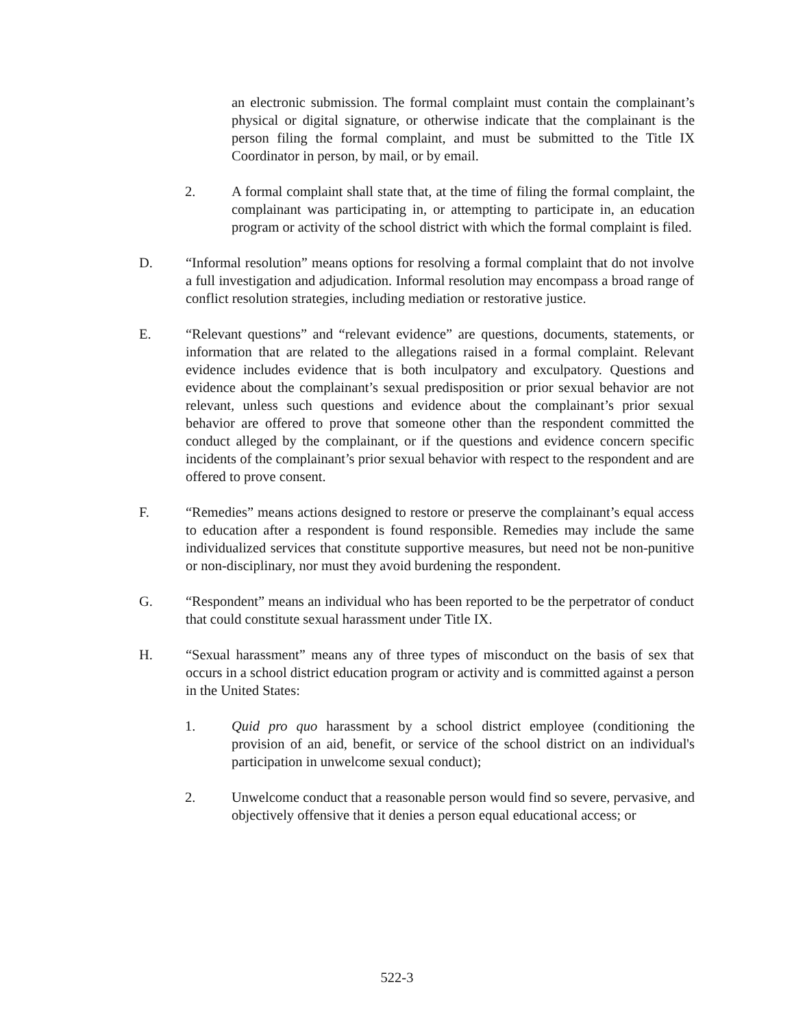an electronic submission. The formal complaint must contain the complainant’s physical or digital signature, or otherwise indicate that the complainant is the person filing the formal complaint, and must be submitted to the Title IX Coordinator in person, by mail, or by email.
2. A formal complaint shall state that, at the time of filing the formal complaint, the complainant was participating in, or attempting to participate in, an education program or activity of the school district with which the formal complaint is filed.
D. “Informal resolution” means options for resolving a formal complaint that do not involve a full investigation and adjudication. Informal resolution may encompass a broad range of conflict resolution strategies, including mediation or restorative justice.
E. “Relevant questions” and “relevant evidence” are questions, documents, statements, or information that are related to the allegations raised in a formal complaint. Relevant evidence includes evidence that is both inculpatory and exculpatory. Questions and evidence about the complainant’s sexual predisposition or prior sexual behavior are not relevant, unless such questions and evidence about the complainant’s prior sexual behavior are offered to prove that someone other than the respondent committed the conduct alleged by the complainant, or if the questions and evidence concern specific incidents of the complainant’s prior sexual behavior with respect to the respondent and are offered to prove consent.
F. “Remedies” means actions designed to restore or preserve the complainant’s equal access to education after a respondent is found responsible. Remedies may include the same individualized services that constitute supportive measures, but need not be non-punitive or non-disciplinary, nor must they avoid burdening the respondent.
G. “Respondent” means an individual who has been reported to be the perpetrator of conduct that could constitute sexual harassment under Title IX.
H. “Sexual harassment” means any of three types of misconduct on the basis of sex that occurs in a school district education program or activity and is committed against a person in the United States:
1. Quid pro quo harassment by a school district employee (conditioning the provision of an aid, benefit, or service of the school district on an individual's participation in unwelcome sexual conduct);
2. Unwelcome conduct that a reasonable person would find so severe, pervasive, and objectively offensive that it denies a person equal educational access; or
522-3